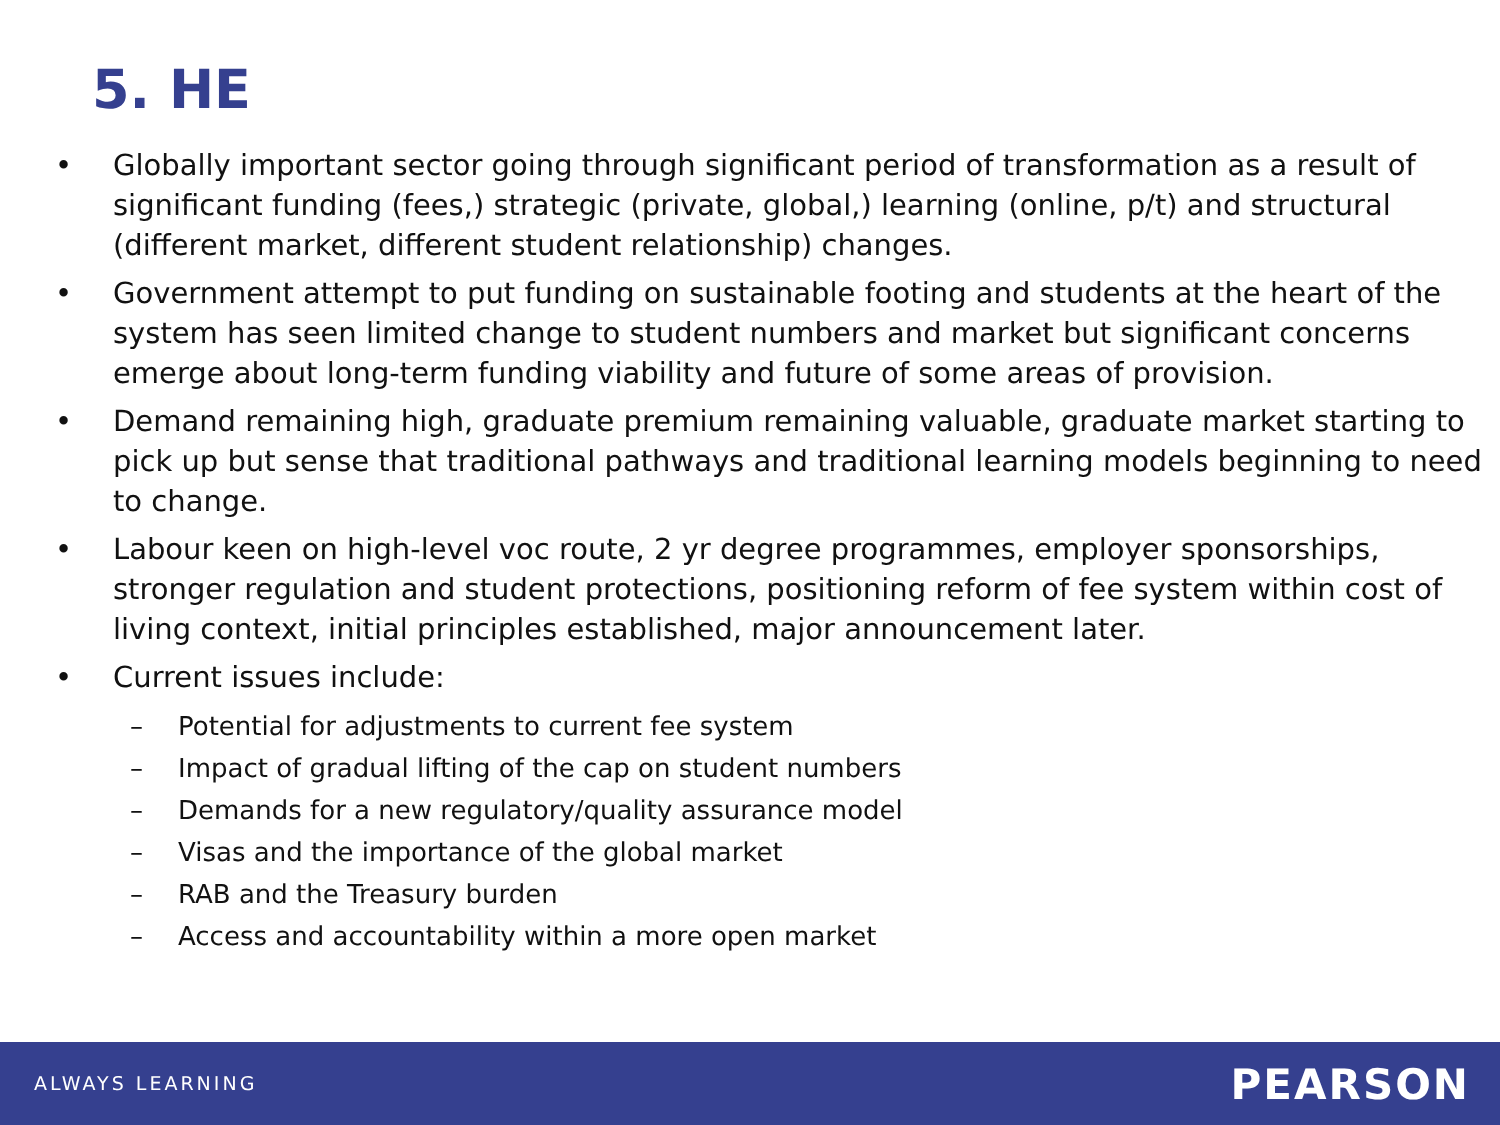5. HE
• Globally important sector going through significant period of transformation as a result of significant funding (fees,) strategic (private, global,) learning (online, p/t) and structural (different market, different student relationship) changes.
• Government attempt to put funding on sustainable footing and students at the heart of the system has seen limited change to student numbers and market but significant concerns emerge about long-term funding viability and future of some areas of provision.
• Demand remaining high, graduate premium remaining valuable, graduate market starting to pick up but sense that traditional pathways and traditional learning models beginning to need to change.
• Labour keen on high-level voc route, 2 yr degree programmes, employer sponsorships, stronger regulation and student protections, positioning reform of fee system within cost of living context, initial principles established, major announcement later.
• Current issues include:
– Potential for adjustments to current fee system
– Impact of gradual lifting of the cap on student numbers
– Demands for a new regulatory/quality assurance model
– Visas and the importance of the global market
– RAB and the Treasury burden
– Access and accountability within a more open market
ALWAYS LEARNING PEARSON